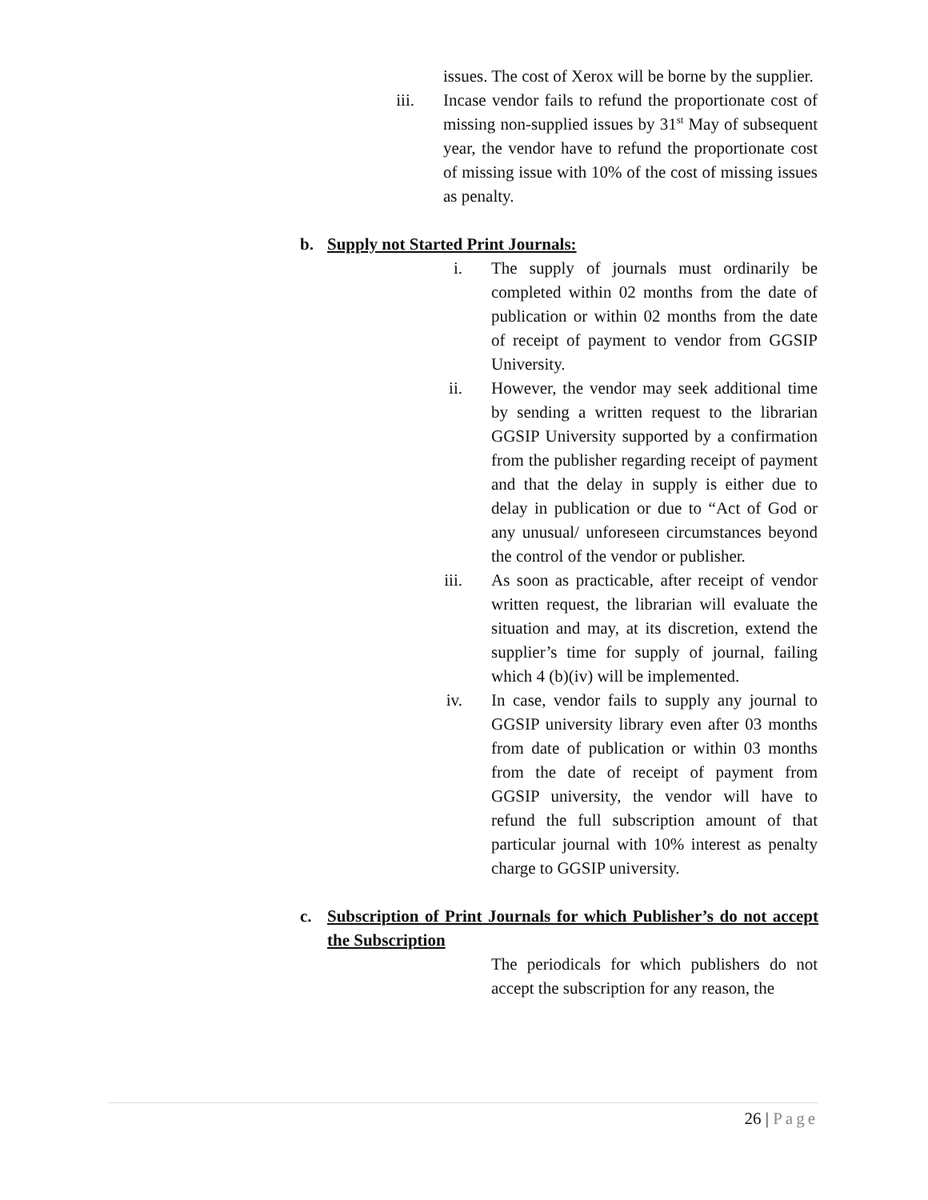issues. The cost of Xerox will be borne by the supplier.
iii. Incase vendor fails to refund the proportionate cost of missing non-supplied issues by 31<sup>st</sup> May of subsequent year, the vendor have to refund the proportionate cost of missing issue with 10% of the cost of missing issues as penalty.
b. Supply not Started Print Journals:
i. The supply of journals must ordinarily be completed within 02 months from the date of publication or within 02 months from the date of receipt of payment to vendor from GGSIP University.
ii. However, the vendor may seek additional time by sending a written request to the librarian GGSIP University supported by a confirmation from the publisher regarding receipt of payment and that the delay in supply is either due to delay in publication or due to “Act of God or any unusual/ unforeseen circumstances beyond the control of the vendor or publisher.
iii. As soon as practicable, after receipt of vendor written request, the librarian will evaluate the situation and may, at its discretion, extend the supplier’s time for supply of journal, failing which 4 (b)(iv) will be implemented.
iv. In case, vendor fails to supply any journal to GGSIP university library even after 03 months from date of publication or within 03 months from the date of receipt of payment from GGSIP university, the vendor will have to refund the full subscription amount of that particular journal with 10% interest as penalty charge to GGSIP university.
c. Subscription of Print Journals for which Publisher’s do not accept the Subscription
The periodicals for which publishers do not accept the subscription for any reason, the
26 | Page